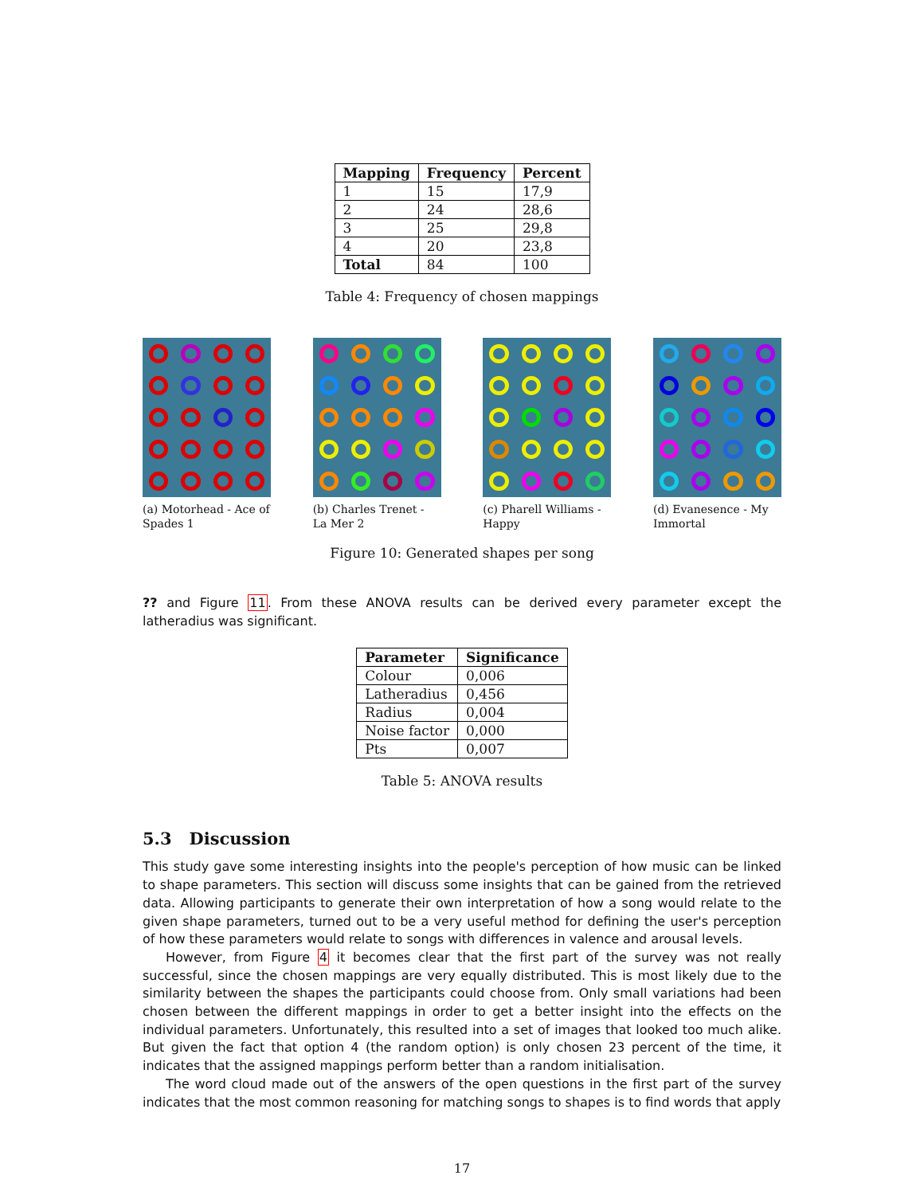| Mapping | Frequency | Percent |
| --- | --- | --- |
| 1 | 15 | 17,9 |
| 2 | 24 | 28,6 |
| 3 | 25 | 29,8 |
| 4 | 20 | 23,8 |
| Total | 84 | 100 |
Table 4: Frequency of chosen mappings
(a) Motorhead - Ace of Spades 1
(b) Charles Trenet - La Mer 2
(c) Pharell Williams - Happy
(d) Evanesence - My Immortal
Figure 10: Generated shapes per song
?? and Figure 11. From these ANOVA results can be derived every parameter except the latheradius was significant.
| Parameter | Significance |
| --- | --- |
| Colour | 0,006 |
| Latheradius | 0,456 |
| Radius | 0,004 |
| Noise factor | 0,000 |
| Pts | 0,007 |
Table 5: ANOVA results
5.3 Discussion
This study gave some interesting insights into the people's perception of how music can be linked to shape parameters. This section will discuss some insights that can be gained from the retrieved data. Allowing participants to generate their own interpretation of how a song would relate to the given shape parameters, turned out to be a very useful method for defining the user's perception of how these parameters would relate to songs with differences in valence and arousal levels.
However, from Figure 4 it becomes clear that the first part of the survey was not really successful, since the chosen mappings are very equally distributed. This is most likely due to the similarity between the shapes the participants could choose from. Only small variations had been chosen between the different mappings in order to get a better insight into the effects on the individual parameters. Unfortunately, this resulted into a set of images that looked too much alike. But given the fact that option 4 (the random option) is only chosen 23 percent of the time, it indicates that the assigned mappings perform better than a random initialisation.
The word cloud made out of the answers of the open questions in the first part of the survey indicates that the most common reasoning for matching songs to shapes is to find words that apply
17